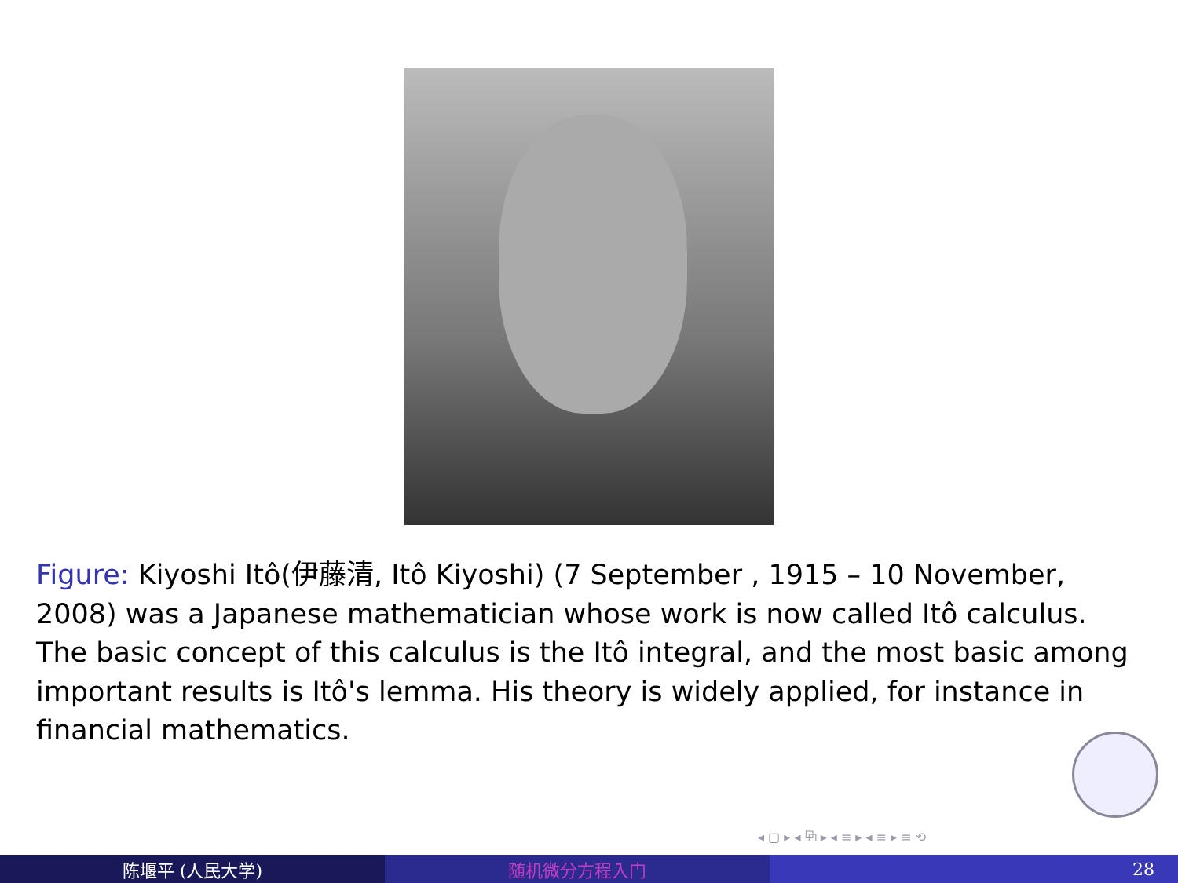Figure: Kiyoshi Itô(伊藤清, Itô Kiyoshi) (7 September , 1915 – 10 November, 2008) was a Japanese mathematician whose work is now called Itô calculus. The basic concept of this calculus is the Itô integral, and the most basic among important results is Itô's lemma. His theory is widely applied, for instance in financial mathematics.
◂ ▢ ▸ ◂ ⧉ ▸ ◂ ≡ ▸ ◂ ≡ ▸ ≡ ⟲
陈堰平 (人民大学) 随机微分方程入门 28